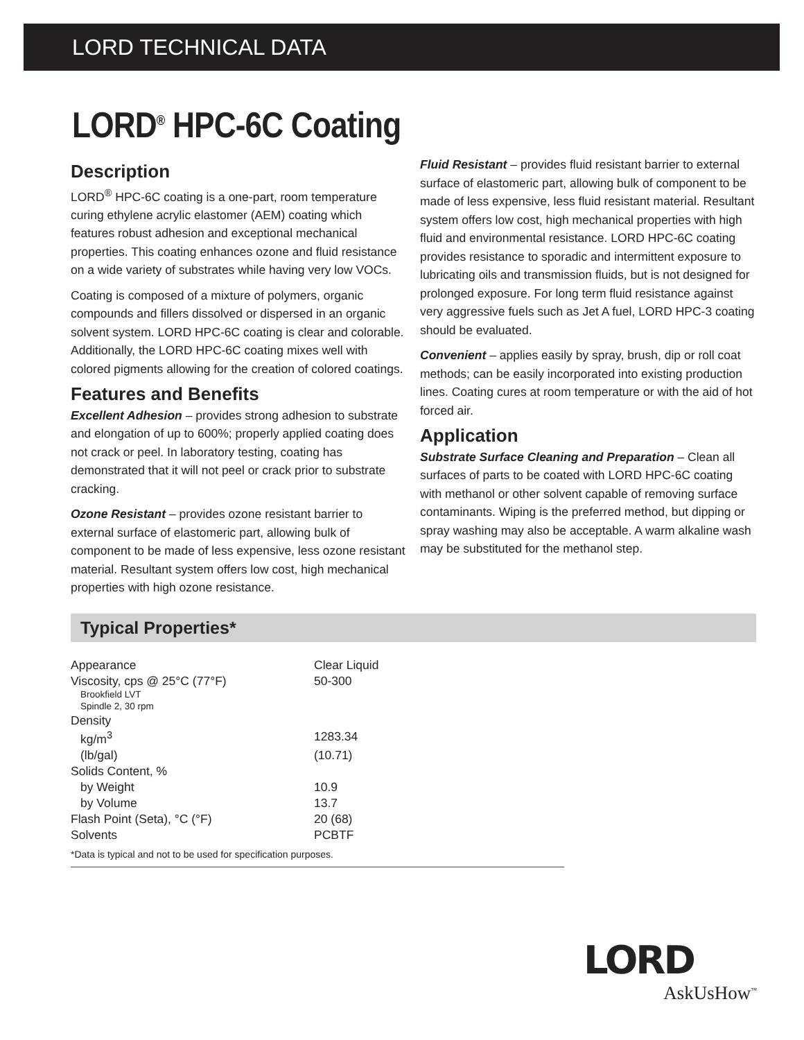LORD TECHNICAL DATA
LORD<sup>®</sup> HPC-6C Coating
Description
LORD<sup>®</sup> HPC-6C coating is a one-part, room temperature curing ethylene acrylic elastomer (AEM) coating which features robust adhesion and exceptional mechanical properties. This coating enhances ozone and fluid resistance on a wide variety of substrates while having very low VOCs.
Coating is composed of a mixture of polymers, organic compounds and fillers dissolved or dispersed in an organic solvent system. LORD HPC-6C coating is clear and colorable. Additionally, the LORD HPC-6C coating mixes well with colored pigments allowing for the creation of colored coatings.
Features and Benefits
Excellent Adhesion – provides strong adhesion to substrate and elongation of up to 600%; properly applied coating does not crack or peel. In laboratory testing, coating has demonstrated that it will not peel or crack prior to substrate cracking.
Ozone Resistant – provides ozone resistant barrier to external surface of elastomeric part, allowing bulk of component to be made of less expensive, less ozone resistant material. Resultant system offers low cost, high mechanical properties with high ozone resistance.
Fluid Resistant – provides fluid resistant barrier to external surface of elastomeric part, allowing bulk of component to be made of less expensive, less fluid resistant material. Resultant system offers low cost, high mechanical properties with high fluid and environmental resistance. LORD HPC-6C coating provides resistance to sporadic and intermittent exposure to lubricating oils and transmission fluids, but is not designed for prolonged exposure. For long term fluid resistance against very aggressive fuels such as Jet A fuel, LORD HPC-3 coating should be evaluated.
Convenient – applies easily by spray, brush, dip or roll coat methods; can be easily incorporated into existing production lines. Coating cures at room temperature or with the aid of hot forced air.
Application
Substrate Surface Cleaning and Preparation – Clean all surfaces of parts to be coated with LORD HPC-6C coating with methanol or other solvent capable of removing surface contaminants. Wiping is the preferred method, but dipping or spray washing may also be acceptable. A warm alkaline wash may be substituted for the methanol step.
Typical Properties*
| Appearance | Clear Liquid |
| Viscosity, cps @ 25°C (77°F) Brookfield LVT Spindle 2, 30 rpm | 50-300 |
| Density | |
| kg/m<sup>3</sup> | 1283.34 |
| (lb/gal) | (10.71) |
| Solids Content, % | |
| by Weight | 10.9 |
| by Volume | 13.7 |
| Flash Point (Seta), °C (°F) | 20 (68) |
| Solvents | PCBTF |
*Data is typical and not to be used for specification purposes.
LORD
AskUsHow<sup>™</sup>